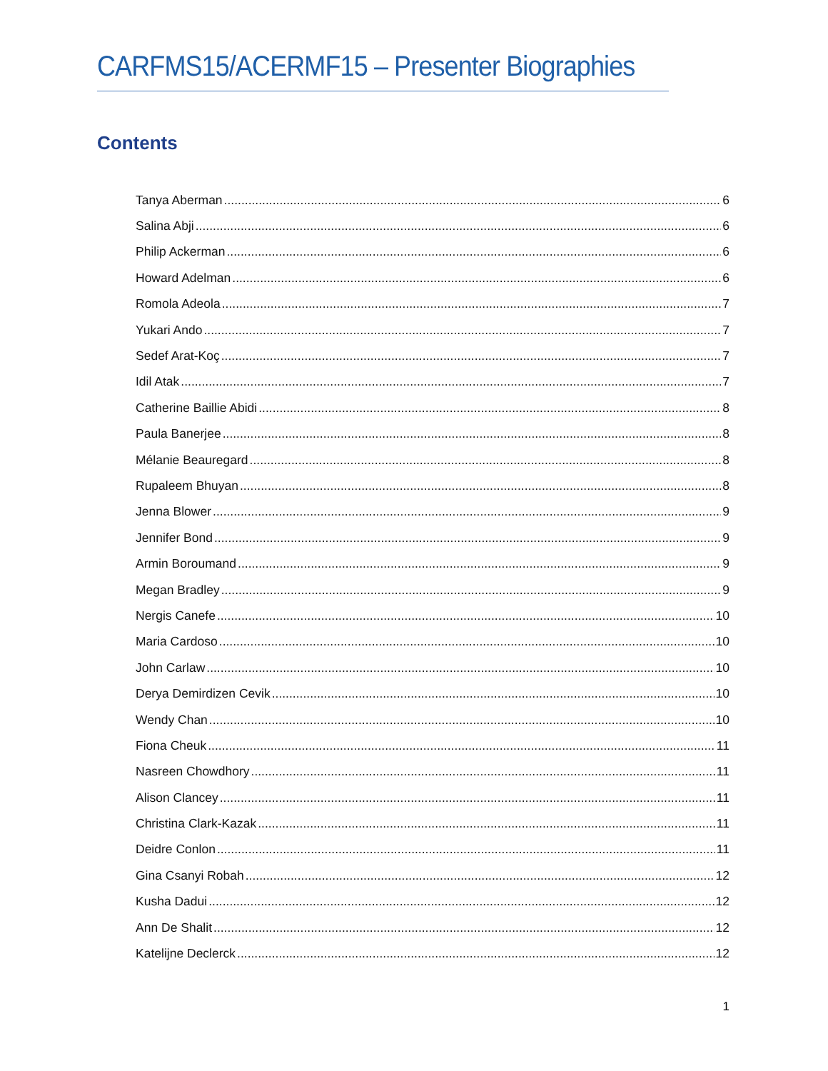CARFMS15/ACERMF15 – Presenter Biographies
Contents
Tanya Aberman 6
Salina Abji 6
Philip Ackerman 6
Howard Adelman 6
Romola Adeola 7
Yukari Ando 7
Sedef Arat-Koç 7
Idil Atak 7
Catherine Baillie Abidi 8
Paula Banerjee 8
Mélanie Beauregard 8
Rupaleem Bhuyan 8
Jenna Blower 9
Jennifer Bond 9
Armin Boroumand 9
Megan Bradley 9
Nergis Canefe 10
Maria Cardoso 10
John Carlaw 10
Derya Demirdizen Cevik 10
Wendy Chan 10
Fiona Cheuk 11
Nasreen Chowdhory 11
Alison Clancey 11
Christina Clark-Kazak 11
Deidre Conlon 11
Gina Csanyi Robah 12
Kusha Dadui 12
Ann De Shalit 12
Katelijne Declerck 12
1